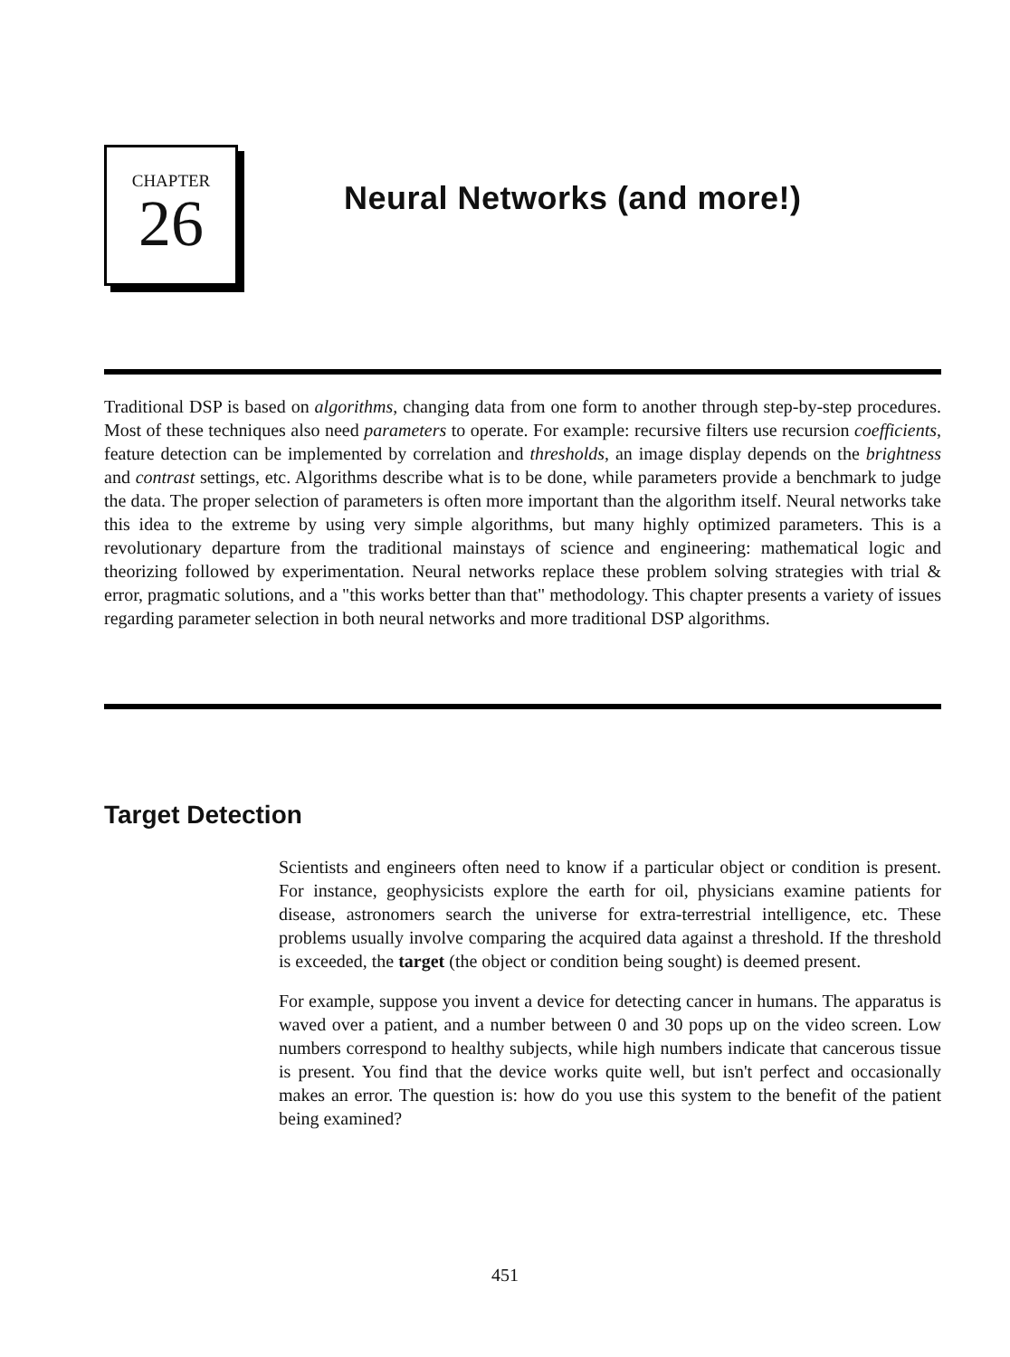CHAPTER
26
Neural Networks (and more!)
Traditional DSP is based on algorithms, changing data from one form to another through step-by-step procedures. Most of these techniques also need parameters to operate. For example: recursive filters use recursion coefficients, feature detection can be implemented by correlation and thresholds, an image display depends on the brightness and contrast settings, etc. Algorithms describe what is to be done, while parameters provide a benchmark to judge the data. The proper selection of parameters is often more important than the algorithm itself. Neural networks take this idea to the extreme by using very simple algorithms, but many highly optimized parameters. This is a revolutionary departure from the traditional mainstays of science and engineering: mathematical logic and theorizing followed by experimentation. Neural networks replace these problem solving strategies with trial & error, pragmatic solutions, and a "this works better than that" methodology. This chapter presents a variety of issues regarding parameter selection in both neural networks and more traditional DSP algorithms.
Target Detection
Scientists and engineers often need to know if a particular object or condition is present. For instance, geophysicists explore the earth for oil, physicians examine patients for disease, astronomers search the universe for extra-terrestrial intelligence, etc. These problems usually involve comparing the acquired data against a threshold. If the threshold is exceeded, the target (the object or condition being sought) is deemed present.
For example, suppose you invent a device for detecting cancer in humans. The apparatus is waved over a patient, and a number between 0 and 30 pops up on the video screen. Low numbers correspond to healthy subjects, while high numbers indicate that cancerous tissue is present. You find that the device works quite well, but isn't perfect and occasionally makes an error. The question is: how do you use this system to the benefit of the patient being examined?
451